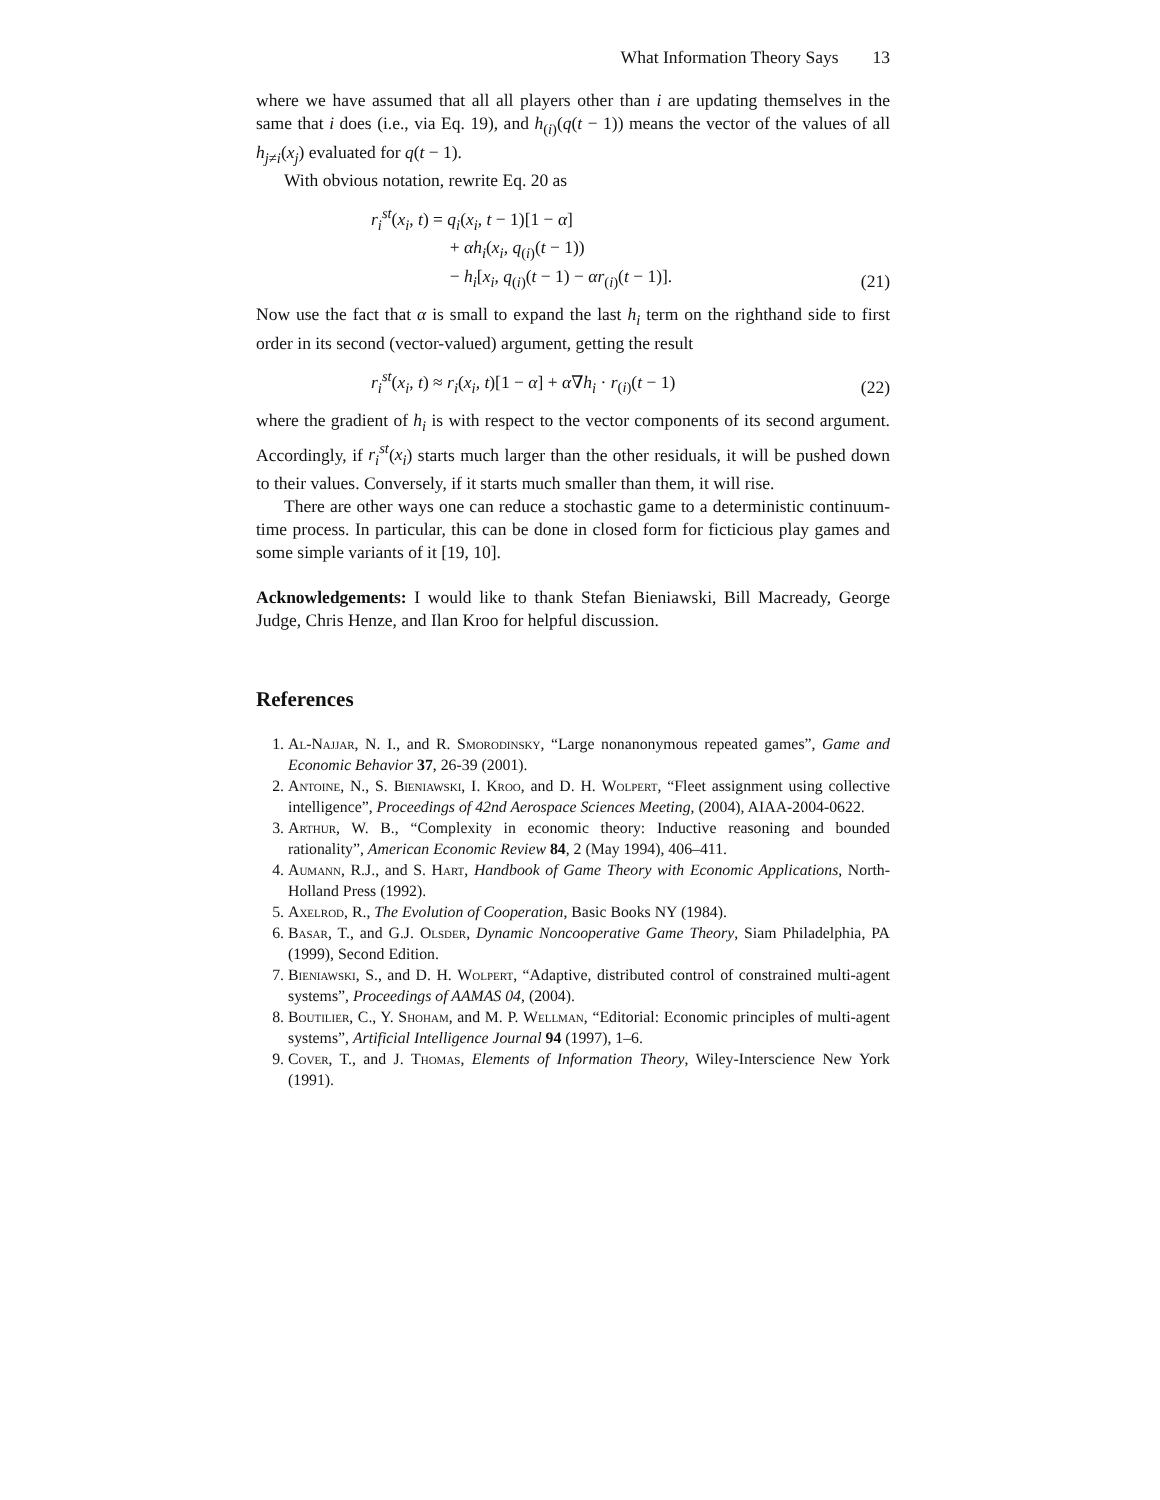What Information Theory Says 13
where we have assumed that all all players other than i are updating themselves in the same that i does (i.e., via Eq. 19), and h<sub>(i)</sub>(q(t − 1)) means the vector of the values of all h<sub>j≠i</sub>(x<sub>j</sub>) evaluated for q(t − 1).
With obvious notation, rewrite Eq. 20 as
r<sub>i</sub><sup>st</sup>(x<sub>i</sub>, t) = q<sub>i</sub>(x<sub>i</sub>, t − 1)[1 − α]
     + αh<sub>i</sub>(x<sub>i</sub>, q<sub>(i)</sub>(t − 1))
     − h<sub>i</sub>[x<sub>i</sub>, q<sub>(i)</sub>(t − 1) − αr<sub>(i)</sub>(t − 1)].
(21)
Now use the fact that α is small to expand the last h<sub>i</sub> term on the righthand side to first order in its second (vector-valued) argument, getting the result
r<sub>i</sub><sup>st</sup>(x<sub>i</sub>, t) ≈ r<sub>i</sub>(x<sub>i</sub>, t)[1 − α] + α∇h<sub>i</sub> · r<sub>(i)</sub>(t − 1)
(22)
where the gradient of h<sub>i</sub> is with respect to the vector components of its second argument. Accordingly, if r<sub>i</sub><sup>st</sup>(x<sub>i</sub>) starts much larger than the other residuals, it will be pushed down to their values. Conversely, if it starts much smaller than them, it will rise.
There are other ways one can reduce a stochastic game to a deterministic continuum-time process. In particular, this can be done in closed form for ficticious play games and some simple variants of it [19, 10].
Acknowledgements: I would like to thank Stefan Bieniawski, Bill Macready, George Judge, Chris Henze, and Ilan Kroo for helpful discussion.
References
1. Al-Najjar, N. I., and R. Smorodinsky, “Large nonanonymous repeated games”, Game and Economic Behavior 37, 26-39 (2001).
2. Antoine, N., S. Bieniawski, I. Kroo, and D. H. Wolpert, “Fleet assignment using collective intelligence”, Proceedings of 42nd Aerospace Sciences Meeting, (2004), AIAA-2004-0622.
3. Arthur, W. B., “Complexity in economic theory: Inductive reasoning and bounded rationality”, American Economic Review 84, 2 (May 1994), 406–411.
4. Aumann, R.J., and S. Hart, Handbook of Game Theory with Economic Applications, North-Holland Press (1992).
5. Axelrod, R., The Evolution of Cooperation, Basic Books NY (1984).
6. Basar, T., and G.J. Olsder, Dynamic Noncooperative Game Theory, Siam Philadelphia, PA (1999), Second Edition.
7. Bieniawski, S., and D. H. Wolpert, “Adaptive, distributed control of constrained multi-agent systems”, Proceedings of AAMAS 04, (2004).
8. Boutilier, C., Y. Shoham, and M. P. Wellman, “Editorial: Economic principles of multi-agent systems”, Artificial Intelligence Journal 94 (1997), 1–6.
9. Cover, T., and J. Thomas, Elements of Information Theory, Wiley-Interscience New York (1991).